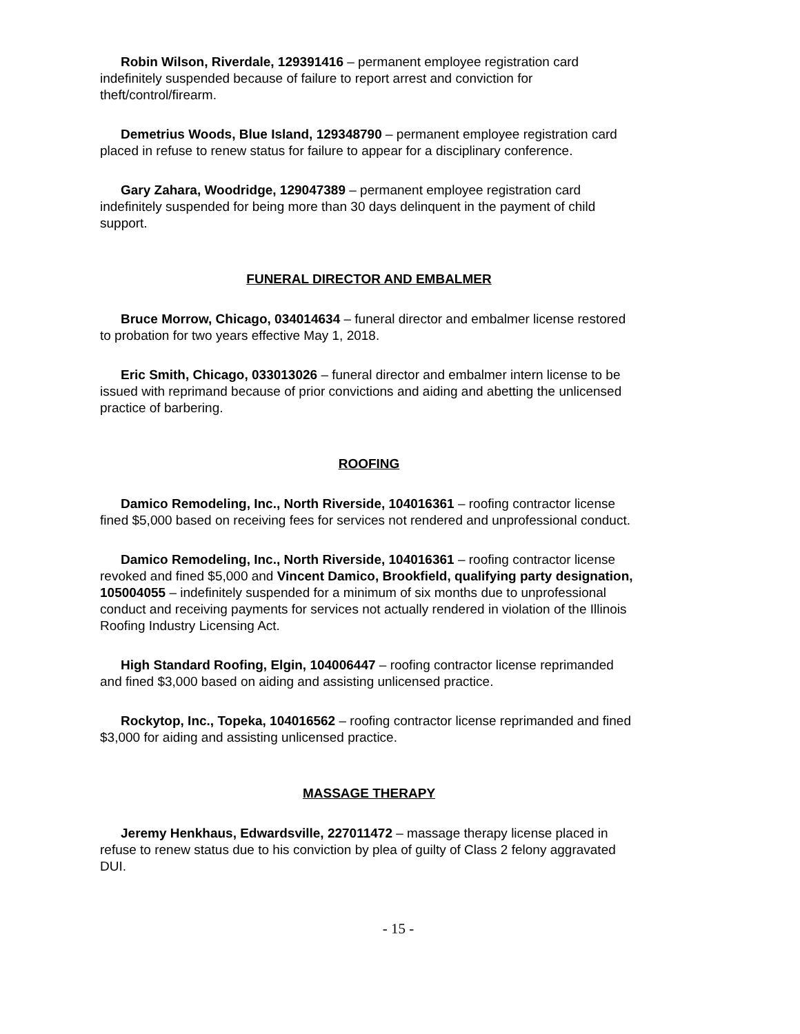Robin Wilson, Riverdale, 129391416 – permanent employee registration card indefinitely suspended because of failure to report arrest and conviction for theft/control/firearm.
Demetrius Woods, Blue Island, 129348790 – permanent employee registration card placed in refuse to renew status for failure to appear for a disciplinary conference.
Gary Zahara, Woodridge, 129047389 – permanent employee registration card indefinitely suspended for being more than 30 days delinquent in the payment of child support.
FUNERAL DIRECTOR AND EMBALMER
Bruce Morrow, Chicago, 034014634 – funeral director and embalmer license restored to probation for two years effective May 1, 2018.
Eric Smith, Chicago, 033013026 – funeral director and embalmer intern license to be issued with reprimand because of prior convictions and aiding and abetting the unlicensed practice of barbering.
ROOFING
Damico Remodeling, Inc., North Riverside, 104016361 – roofing contractor license fined $5,000 based on receiving fees for services not rendered and unprofessional conduct.
Damico Remodeling, Inc., North Riverside, 104016361 – roofing contractor license revoked and fined $5,000 and Vincent Damico, Brookfield, qualifying party designation, 105004055 – indefinitely suspended for a minimum of six months due to unprofessional conduct and receiving payments for services not actually rendered in violation of the Illinois Roofing Industry Licensing Act.
High Standard Roofing, Elgin, 104006447 – roofing contractor license reprimanded and fined $3,000 based on aiding and assisting unlicensed practice.
Rockytop, Inc., Topeka, 104016562 – roofing contractor license reprimanded and fined $3,000 for aiding and assisting unlicensed practice.
MASSAGE THERAPY
Jeremy Henkhaus, Edwardsville, 227011472 – massage therapy license placed in refuse to renew status due to his conviction by plea of guilty of Class 2 felony aggravated DUI.
- 15 -